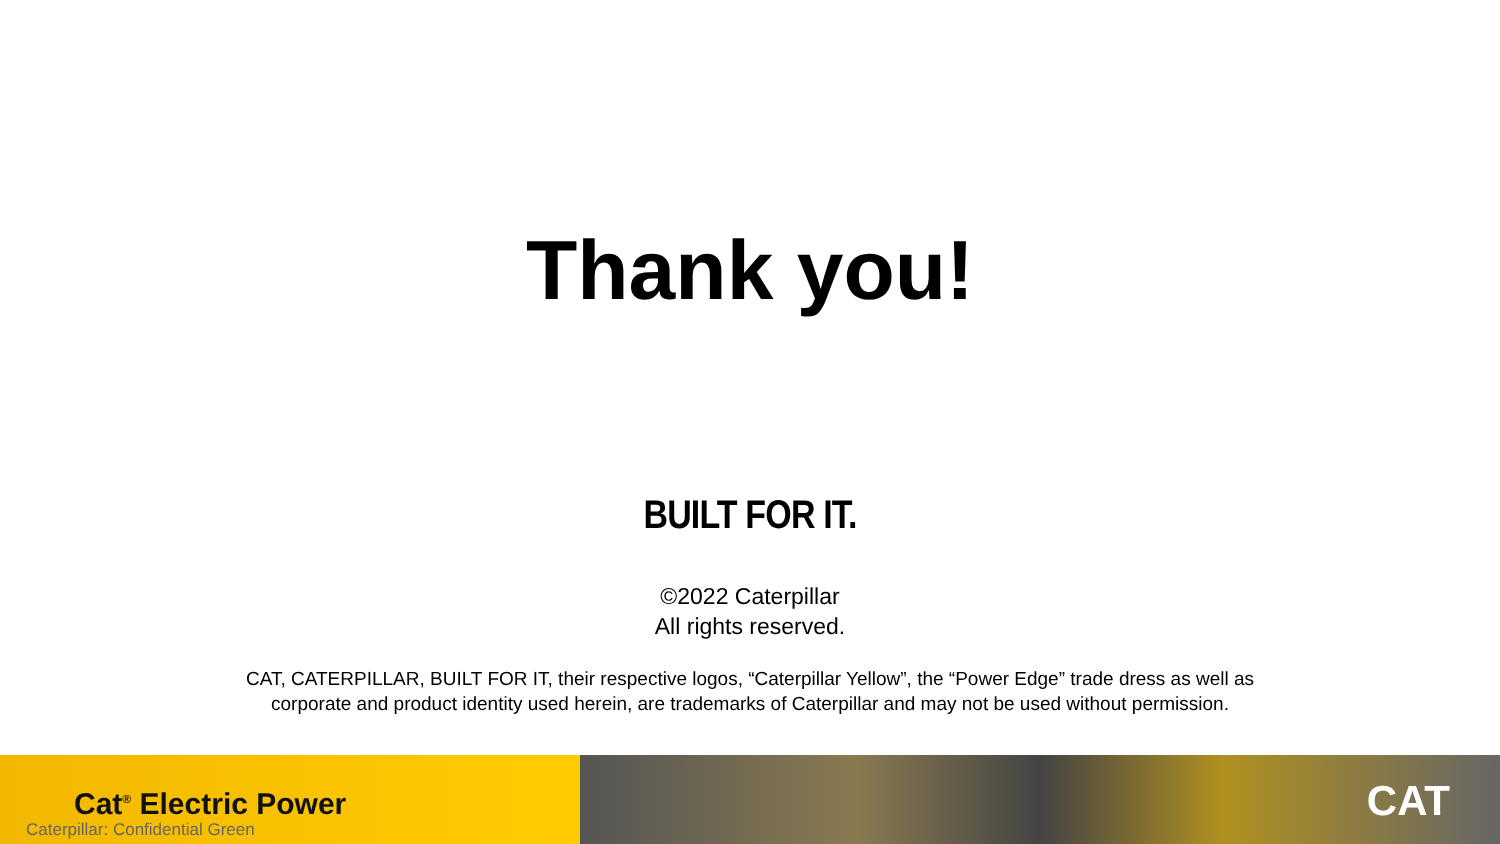Thank you!
BUILT FOR IT.
©2022 Caterpillar
All rights reserved.
CAT, CATERPILLAR, BUILT FOR IT, their respective logos, “Caterpillar Yellow”, the “Power Edge” trade dress as well as
corporate and product identity used herein, are trademarks of Caterpillar and may not be used without permission.
Cat<sup>®</sup> Electric Power
Caterpillar: Confidential Green
CAT